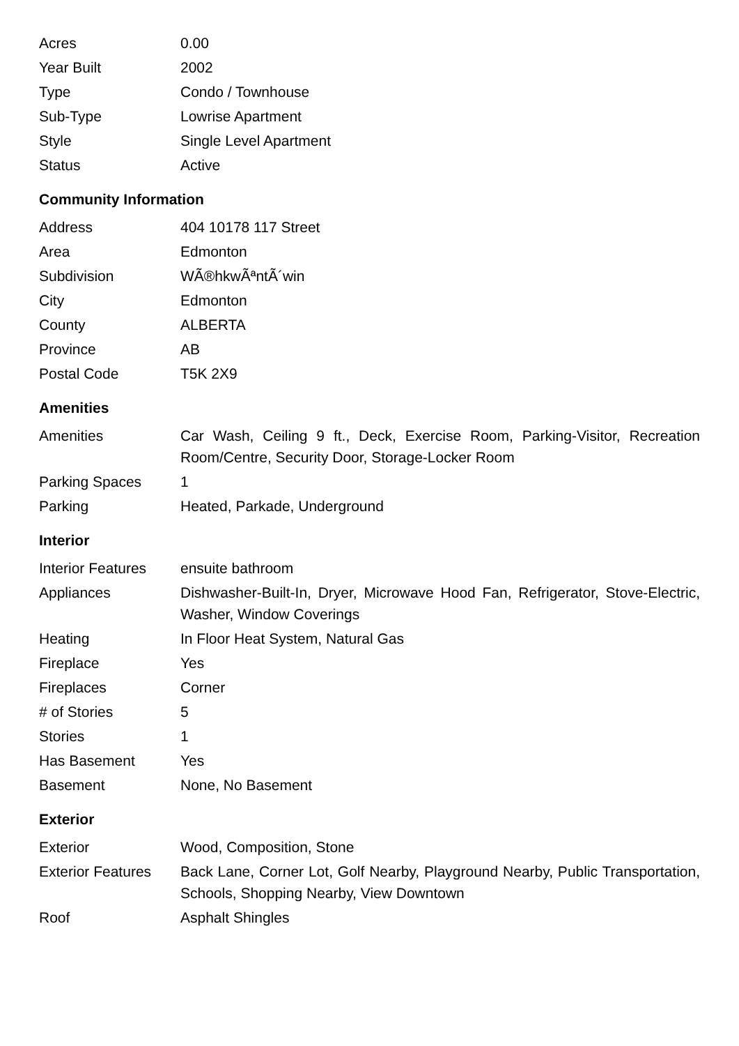| Acres | 0.00 |
| Year Built | 2002 |
| Type | Condo / Townhouse |
| Sub-Type | Lowrise Apartment |
| Style | Single Level Apartment |
| Status | Active |
Community Information
| Address | 404 10178 117 Street |
| Area | Edmonton |
| Subdivision | WÃ®hkwÃªntÃ´win |
| City | Edmonton |
| County | ALBERTA |
| Province | AB |
| Postal Code | T5K 2X9 |
Amenities
| Amenities | Car Wash, Ceiling 9 ft., Deck, Exercise Room, Parking-Visitor, Recreation Room/Centre, Security Door, Storage-Locker Room |
| Parking Spaces | 1 |
| Parking | Heated, Parkade, Underground |
Interior
| Interior Features | ensuite bathroom |
| Appliances | Dishwasher-Built-In, Dryer, Microwave Hood Fan, Refrigerator, Stove-Electric, Washer, Window Coverings |
| Heating | In Floor Heat System, Natural Gas |
| Fireplace | Yes |
| Fireplaces | Corner |
| # of Stories | 5 |
| Stories | 1 |
| Has Basement | Yes |
| Basement | None, No Basement |
Exterior
| Exterior | Wood, Composition, Stone |
| Exterior Features | Back Lane, Corner Lot, Golf Nearby, Playground Nearby, Public Transportation, Schools, Shopping Nearby, View Downtown |
| Roof | Asphalt Shingles |